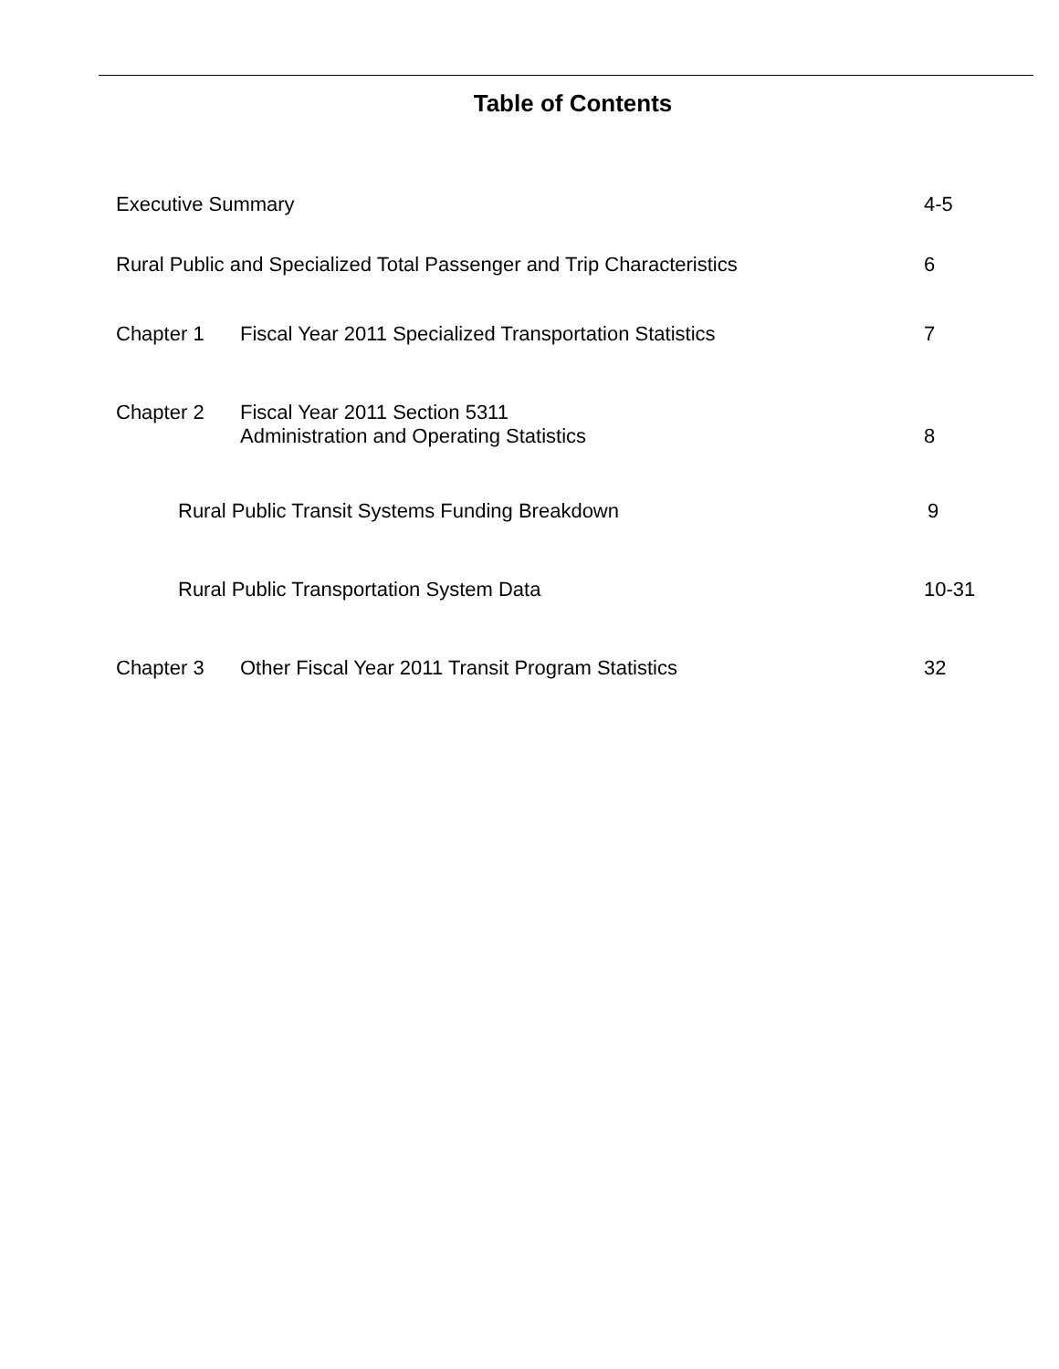Table of Contents
Executive Summary 4-5
Rural Public and Specialized Total Passenger and Trip Characteristics
6
Chapter 1 Fiscal Year 2011 Specialized Transportation Statistics
7
Chapter 2 Fiscal Year 2011 Section 5311
Administration and Operating Statistics
8
Rural Public Transit Systems Funding Breakdown
9
Rural Public Transportation System Data
10-31
Chapter 3 Other Fiscal Year 2011 Transit Program Statistics
32